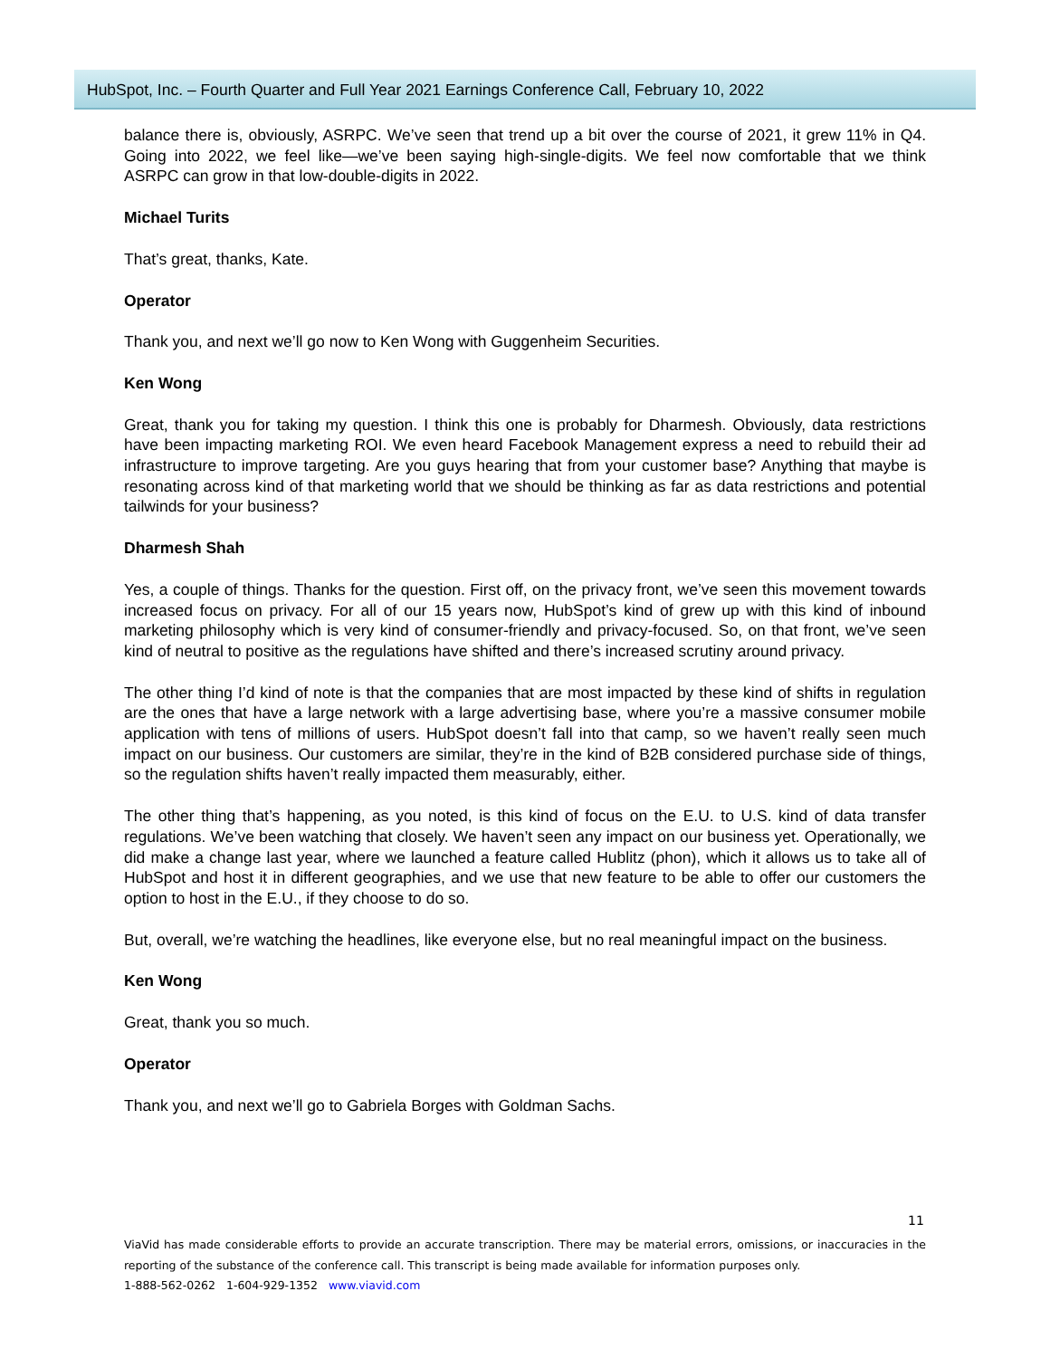HubSpot, Inc. – Fourth Quarter and Full Year 2021 Earnings Conference Call, February 10, 2022
balance there is, obviously, ASRPC. We’ve seen that trend up a bit over the course of 2021, it grew 11% in Q4. Going into 2022, we feel like—we’ve been saying high-single-digits. We feel now comfortable that we think ASRPC can grow in that low-double-digits in 2022.
Michael Turits
That’s great, thanks, Kate.
Operator
Thank you, and next we’ll go now to Ken Wong with Guggenheim Securities.
Ken Wong
Great, thank you for taking my question. I think this one is probably for Dharmesh. Obviously, data restrictions have been impacting marketing ROI. We even heard Facebook Management express a need to rebuild their ad infrastructure to improve targeting. Are you guys hearing that from your customer base? Anything that maybe is resonating across kind of that marketing world that we should be thinking as far as data restrictions and potential tailwinds for your business?
Dharmesh Shah
Yes, a couple of things. Thanks for the question. First off, on the privacy front, we’ve seen this movement towards increased focus on privacy. For all of our 15 years now, HubSpot’s kind of grew up with this kind of inbound marketing philosophy which is very kind of consumer-friendly and privacy-focused. So, on that front, we’ve seen kind of neutral to positive as the regulations have shifted and there’s increased scrutiny around privacy.
The other thing I’d kind of note is that the companies that are most impacted by these kind of shifts in regulation are the ones that have a large network with a large advertising base, where you’re a massive consumer mobile application with tens of millions of users. HubSpot doesn’t fall into that camp, so we haven’t really seen much impact on our business. Our customers are similar, they’re in the kind of B2B considered purchase side of things, so the regulation shifts haven’t really impacted them measurably, either.
The other thing that’s happening, as you noted, is this kind of focus on the E.U. to U.S. kind of data transfer regulations. We’ve been watching that closely. We haven’t seen any impact on our business yet. Operationally, we did make a change last year, where we launched a feature called Hublitz (phon), which it allows us to take all of HubSpot and host it in different geographies, and we use that new feature to be able to offer our customers the option to host in the E.U., if they choose to do so.
But, overall, we’re watching the headlines, like everyone else, but no real meaningful impact on the business.
Ken Wong
Great, thank you so much.
Operator
Thank you, and next we’ll go to Gabriela Borges with Goldman Sachs.
11
ViaVid has made considerable efforts to provide an accurate transcription. There may be material errors, omissions, or inaccuracies in the reporting of the substance of the conference call. This transcript is being made available for information purposes only.
1-888-562-0262 1-604-929-1352 www.viavid.com